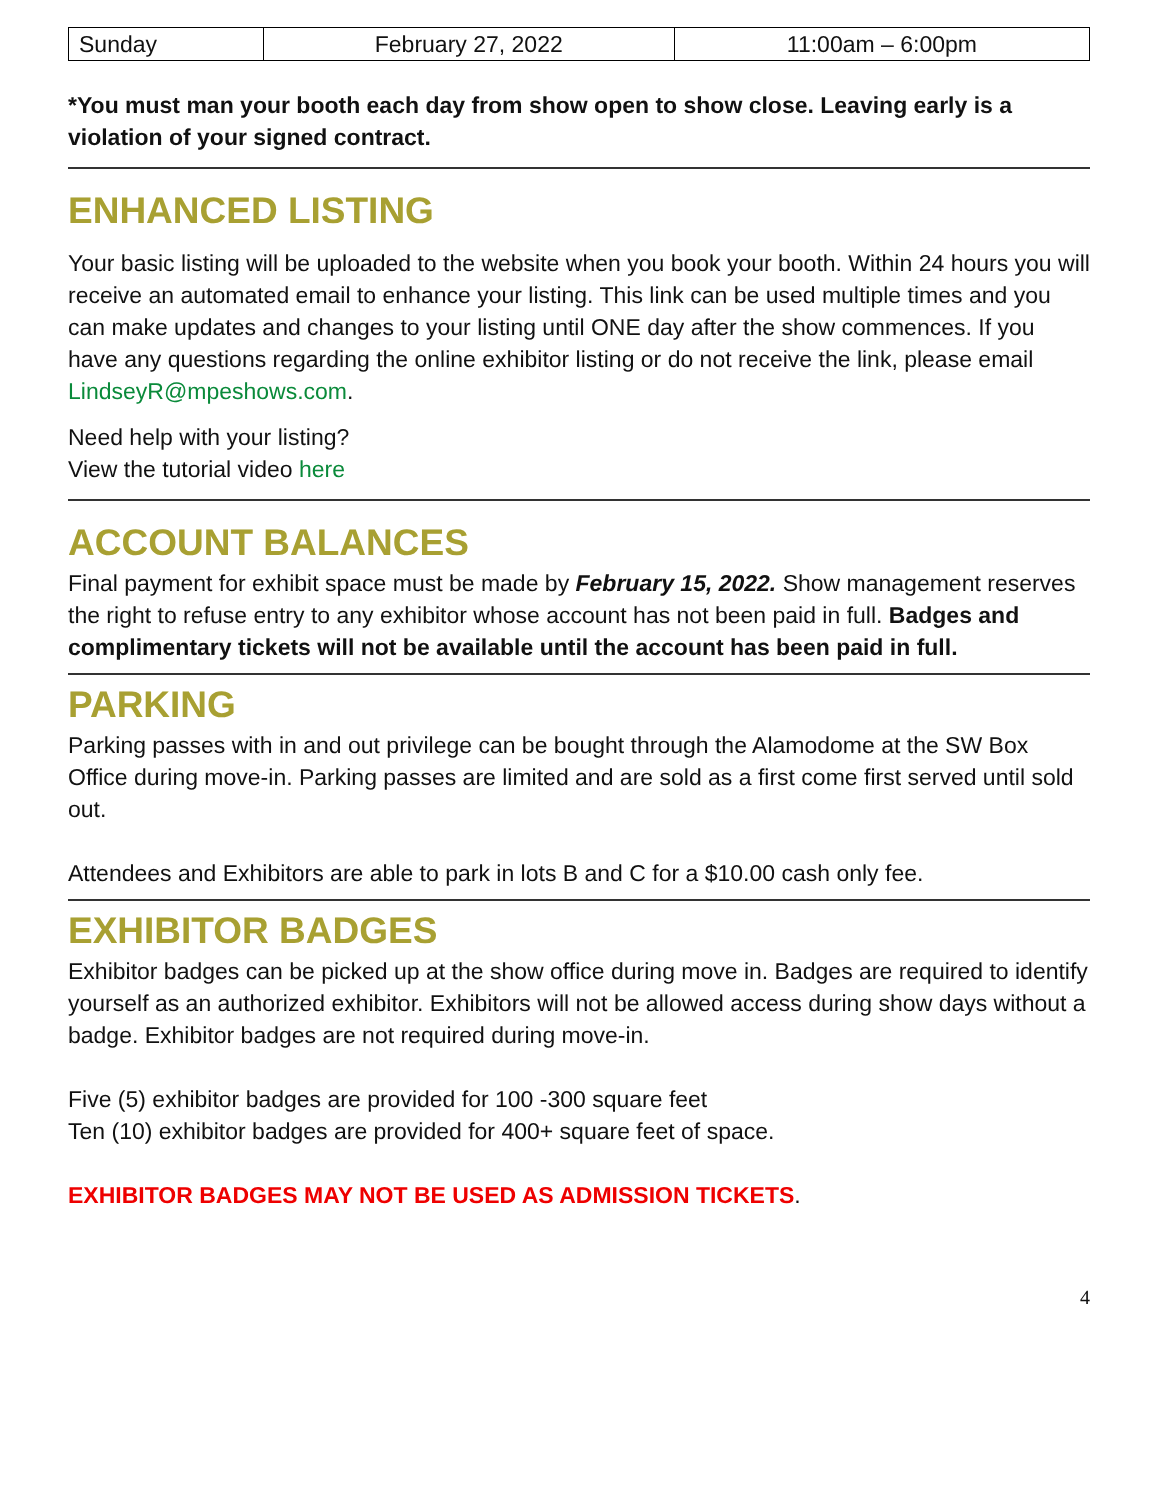| Sunday | February 27, 2022 | 11:00am – 6:00pm |
*You must man your booth each day from show open to show close. Leaving early is a violation of your signed contract.
ENHANCED LISTING
Your basic listing will be uploaded to the website when you book your booth. Within 24 hours you will receive an automated email to enhance your listing. This link can be used multiple times and you can make updates and changes to your listing until ONE day after the show commences. If you have any questions regarding the online exhibitor listing or do not receive the link, please email LindseyR@mpeshows.com.
Need help with your listing?
View the tutorial video here
ACCOUNT BALANCES
Final payment for exhibit space must be made by February 15, 2022. Show management reserves the right to refuse entry to any exhibitor whose account has not been paid in full. Badges and complimentary tickets will not be available until the account has been paid in full.
PARKING
Parking passes with in and out privilege can be bought through the Alamodome at the SW Box Office during move-in. Parking passes are limited and are sold as a first come first served until sold out.
Attendees and Exhibitors are able to park in lots B and C for a $10.00 cash only fee.
EXHIBITOR BADGES
Exhibitor badges can be picked up at the show office during move in. Badges are required to identify yourself as an authorized exhibitor. Exhibitors will not be allowed access during show days without a badge. Exhibitor badges are not required during move-in.
Five (5) exhibitor badges are provided for 100 -300 square feet
Ten (10) exhibitor badges are provided for 400+ square feet of space.
EXHIBITOR BADGES MAY NOT BE USED AS ADMISSION TICKETS.
4